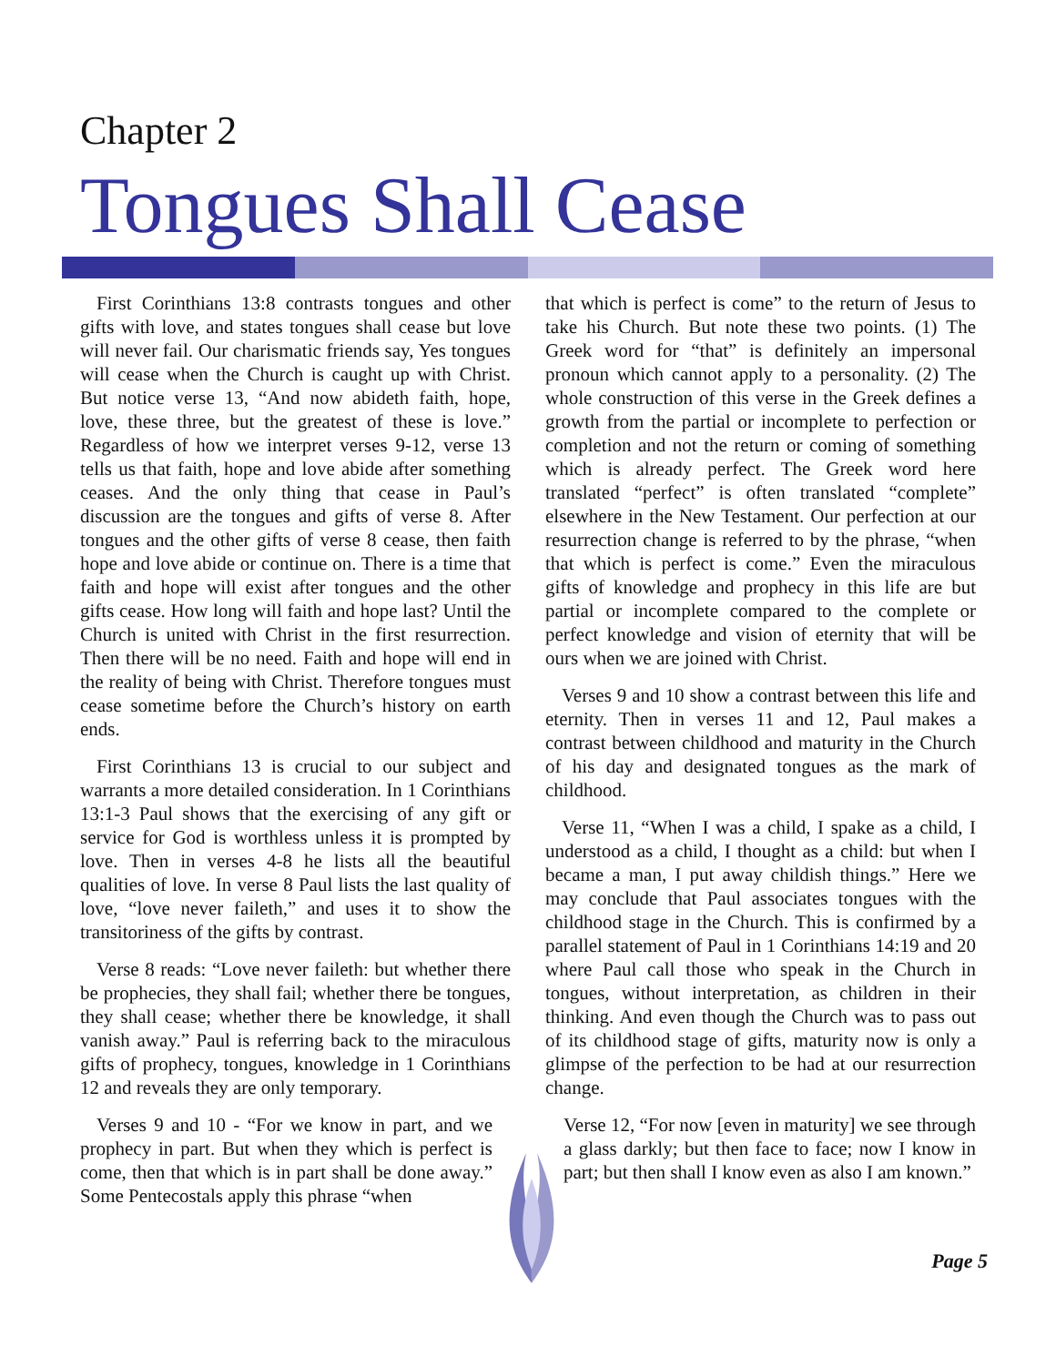Chapter 2
Tongues Shall Cease
First Corinthians 13:8 contrasts tongues and other gifts with love, and states tongues shall cease but love will never fail. Our charismatic friends say, Yes tongues will cease when the Church is caught up with Christ. But notice verse 13, “And now abideth faith, hope, love, these three, but the greatest of these is love.” Regardless of how we interpret verses 9-12, verse 13 tells us that faith, hope and love abide after something ceases. And the only thing that cease in Paul’s discussion are the tongues and gifts of verse 8. After tongues and the other gifts of verse 8 cease, then faith hope and love abide or continue on. There is a time that faith and hope will exist after tongues and the other gifts cease. How long will faith and hope last? Until the Church is united with Christ in the first resurrection. Then there will be no need. Faith and hope will end in the reality of being with Christ. Therefore tongues must cease sometime before the Church’s history on earth ends.
First Corinthians 13 is crucial to our subject and warrants a more detailed consideration. In 1 Corinthians 13:1-3 Paul shows that the exercising of any gift or service for God is worthless unless it is prompted by love. Then in verses 4-8 he lists all the beautiful qualities of love. In verse 8 Paul lists the last quality of love, “love never faileth,” and uses it to show the transitoriness of the gifts by contrast.
Verse 8 reads: “Love never faileth: but whether there be prophecies, they shall fail; whether there be tongues, they shall cease; whether there be knowledge, it shall vanish away.” Paul is referring back to the miraculous gifts of prophecy, tongues, knowledge in 1 Corinthians 12 and reveals they are only temporary.
Verses 9 and 10 - “For we know in part, and we prophecy in part. But when they which is perfect is come, then that which is in part shall be done away.” Some Pentecostals apply this phrase “when
that which is perfect is come” to the return of Jesus to take his Church. But note these two points. (1) The Greek word for “that” is definitely an impersonal pronoun which cannot apply to a personality. (2) The whole construction of this verse in the Greek defines a growth from the partial or incomplete to perfection or completion and not the return or coming of something which is already perfect. The Greek word here translated “perfect” is often translated “complete” elsewhere in the New Testament. Our perfection at our resurrection change is referred to by the phrase, “when that which is perfect is come.” Even the miraculous gifts of knowledge and prophecy in this life are but partial or incomplete compared to the complete or perfect knowledge and vision of eternity that will be ours when we are joined with Christ.
Verses 9 and 10 show a contrast between this life and eternity. Then in verses 11 and 12, Paul makes a contrast between childhood and maturity in the Church of his day and designated tongues as the mark of childhood.
Verse 11, “When I was a child, I spake as a child, I understood as a child, I thought as a child: but when I became a man, I put away childish things.” Here we may conclude that Paul associates tongues with the childhood stage in the Church. This is confirmed by a parallel statement of Paul in 1 Corinthians 14:19 and 20 where Paul call those who speak in the Church in tongues, without interpretation, as children in their thinking. And even though the Church was to pass out of its childhood stage of gifts, maturity now is only a glimpse of the perfection to be had at our resurrection change.
Verse 12, “For now [even in maturity] we see through a glass darkly; but then face to face; now I know in part; but then shall I know even as also I am known.”
Page 5